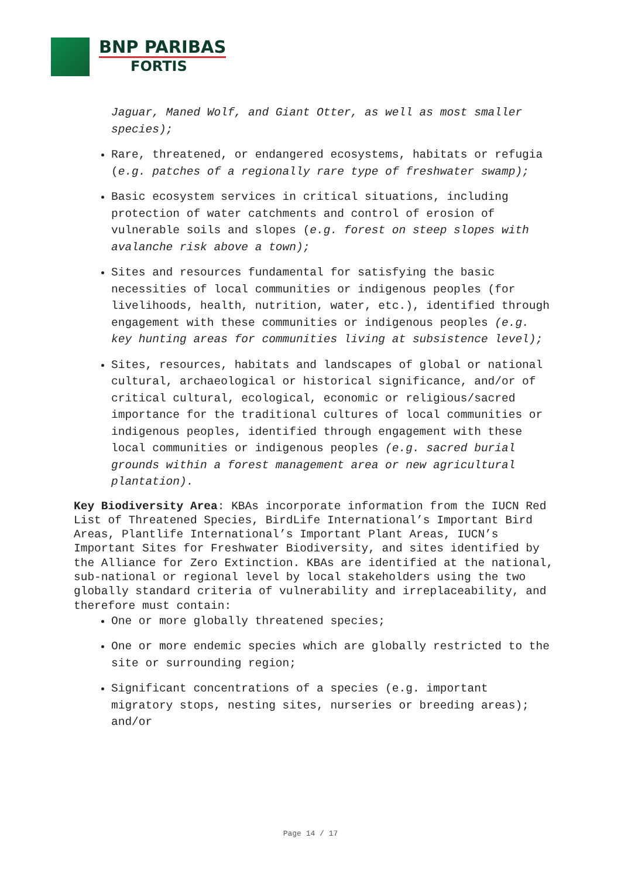BNP PARIBAS
FORTIS
Jaguar, Maned Wolf, and Giant Otter, as well as most smaller species);
Rare, threatened, or endangered ecosystems, habitats or refugia (e.g. patches of a regionally rare type of freshwater swamp);
Basic ecosystem services in critical situations, including protection of water catchments and control of erosion of vulnerable soils and slopes (e.g. forest on steep slopes with avalanche risk above a town);
Sites and resources fundamental for satisfying the basic necessities of local communities or indigenous peoples (for livelihoods, health, nutrition, water, etc.), identified through engagement with these communities or indigenous peoples (e.g. key hunting areas for communities living at subsistence level);
Sites, resources, habitats and landscapes of global or national cultural, archaeological or historical significance, and/or of critical cultural, ecological, economic or religious/sacred importance for the traditional cultures of local communities or indigenous peoples, identified through engagement with these local communities or indigenous peoples (e.g. sacred burial grounds within a forest management area or new agricultural plantation).
Key Biodiversity Area: KBAs incorporate information from the IUCN Red List of Threatened Species, BirdLife International’s Important Bird Areas, Plantlife International’s Important Plant Areas, IUCN’s Important Sites for Freshwater Biodiversity, and sites identified by the Alliance for Zero Extinction. KBAs are identified at the national, sub-national or regional level by local stakeholders using the two globally standard criteria of vulnerability and irreplaceability, and therefore must contain:
One or more globally threatened species;
One or more endemic species which are globally restricted to the site or surrounding region;
Significant concentrations of a species (e.g. important migratory stops, nesting sites, nurseries or breeding areas); and/or
Page 14 / 17